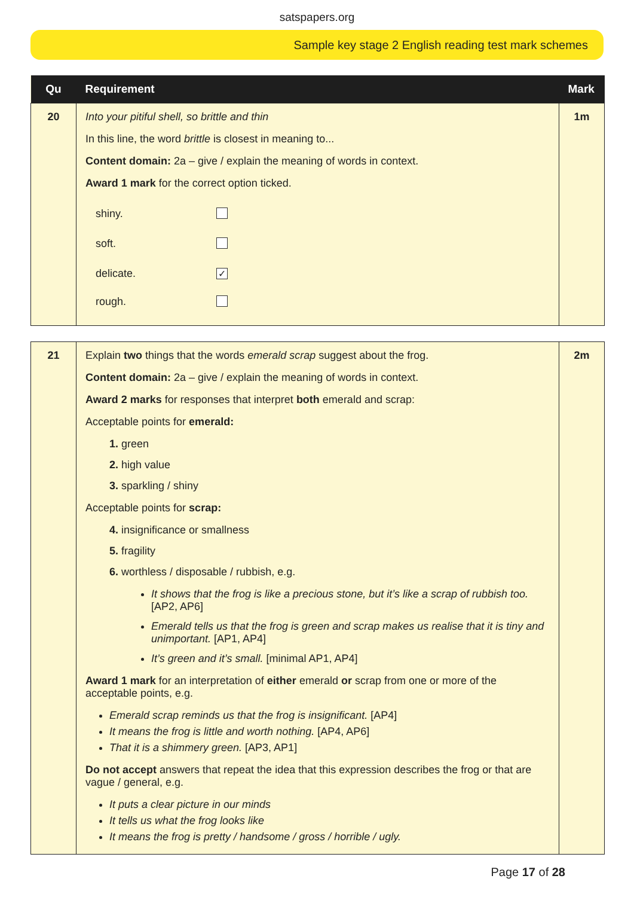satspapers.org
Sample key stage 2 English reading test mark schemes
| Qu | Requirement | Mark |
| --- | --- | --- |
| 20 | Into your pitiful shell, so brittle and thin In this line, the word brittle is closest in meaning to... Content domain: 2a – give / explain the meaning of words in context. Award 1 mark for the correct option ticked. / shiny. / / / soft. / / / delicate. / ✓ / / rough. / / | 1m |
| 21 | Explain two things that the words emerald scrap suggest about the frog. Content domain: 2a – give / explain the meaning of words in context. Award 2 marks for responses that interpret both emerald and scrap: Acceptable points for emerald: 1. green 2. high value 3. sparkling / shiny Acceptable points for scrap: 4. insignificance or smallness 5. fragility 6. worthless / disposable / rubbish, e.g. It shows that the frog is like a precious stone, but it’s like a scrap of rubbish too. [AP2, AP6] Emerald tells us that the frog is green and scrap makes us realise that it is tiny and unimportant. [AP1, AP4] It’s green and it’s small. [minimal AP1, AP4] Award 1 mark for an interpretation of either emerald or scrap from one or more of the acceptable points, e.g. Emerald scrap reminds us that the frog is insignificant. [AP4] It means the frog is little and worth nothing. [AP4, AP6] That it is a shimmery green. [AP3, AP1] Do not accept answers that repeat the idea that this expression describes the frog or that are vague / general, e.g. It puts a clear picture in our minds It tells us what the frog looks like It means the frog is pretty / handsome / gross / horrible / ugly. | 2m |
Page 17 of 28